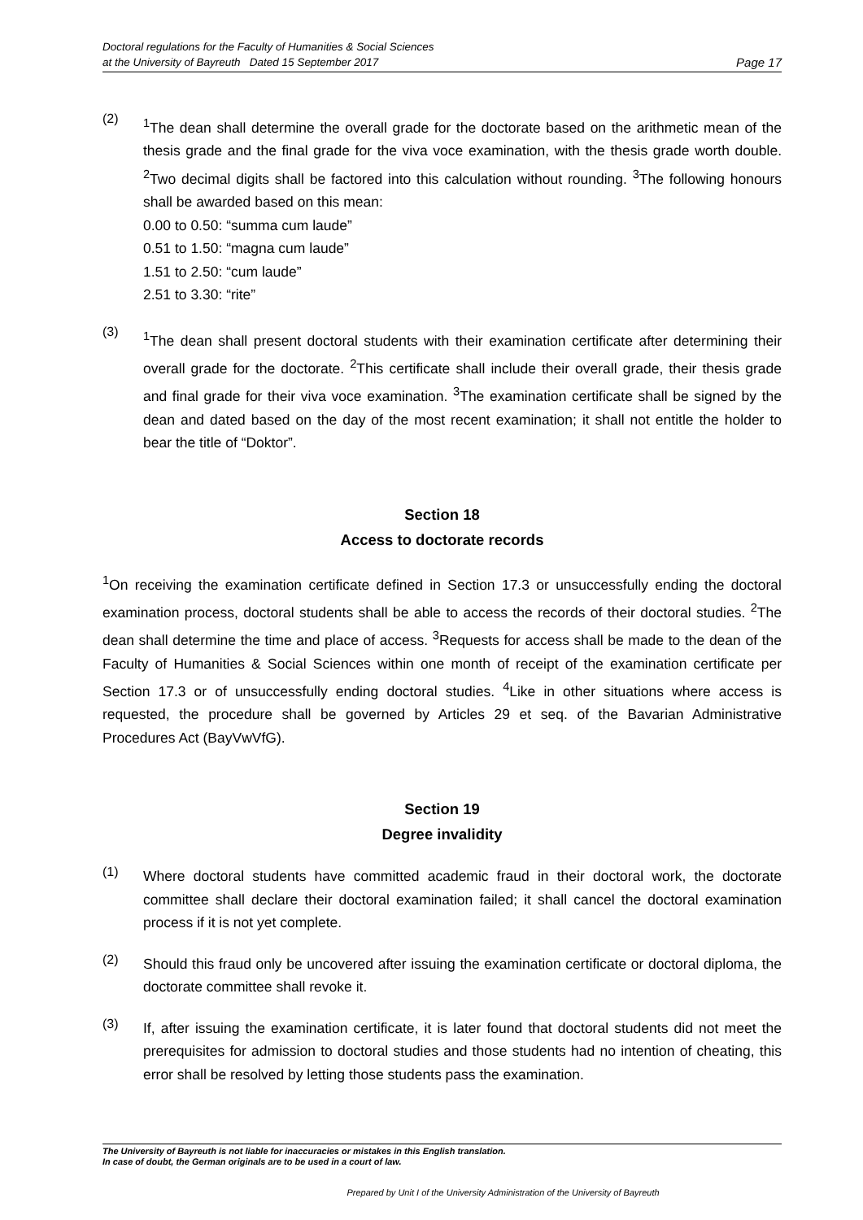Doctoral regulations for the Faculty of Humanities & Social Sciences
at the University of Bayreuth Dated 15 September 2017
Page 17
(2)
<sup>1</sup> The dean shall determine the overall grade for the doctorate based on the arithmetic mean of the thesis grade and the final grade for the viva voce examination, with the thesis grade worth double. <sup>2</sup>Two decimal digits shall be factored into this calculation without rounding. <sup>3</sup>The following honours shall be awarded based on this mean:
0.00 to 0.50: “summa cum laude”
0.51 to 1.50: “magna cum laude”
1.51 to 2.50: “cum laude”
2.51 to 3.30: “rite”
(3)
<sup>1</sup> The dean shall present doctoral students with their examination certificate after determining their overall grade for the doctorate. <sup>2</sup>This certificate shall include their overall grade, their thesis grade and final grade for their viva voce examination. <sup>3</sup>The examination certificate shall be signed by the dean and dated based on the day of the most recent examination; it shall not entitle the holder to bear the title of “Doktor”.
Section 18
Access to doctorate records
<sup>1</sup> On receiving the examination certificate defined in Section 17.3 or unsuccessfully ending the doctoral examination process, doctoral students shall be able to access the records of their doctoral studies. <sup>2</sup>The dean shall determine the time and place of access. <sup>3</sup>Requests for access shall be made to the dean of the Faculty of Humanities & Social Sciences within one month of receipt of the examination certificate per Section 17.3 or of unsuccessfully ending doctoral studies. <sup>4</sup>Like in other situations where access is requested, the procedure shall be governed by Articles 29 et seq. of the Bavarian Administrative Procedures Act (BayVwVfG).
Section 19
Degree invalidity
(1)
Where doctoral students have committed academic fraud in their doctoral work, the doctorate committee shall declare their doctoral examination failed; it shall cancel the doctoral examination process if it is not yet complete.
(2)
Should this fraud only be uncovered after issuing the examination certificate or doctoral diploma, the doctorate committee shall revoke it.
(3)
If, after issuing the examination certificate, it is later found that doctoral students did not meet the prerequisites for admission to doctoral studies and those students had no intention of cheating, this error shall be resolved by letting those students pass the examination.
The University of Bayreuth is not liable for inaccuracies or mistakes in this English translation.
In case of doubt, the German originals are to be used in a court of law.
Prepared by Unit I of the University Administration of the University of Bayreuth